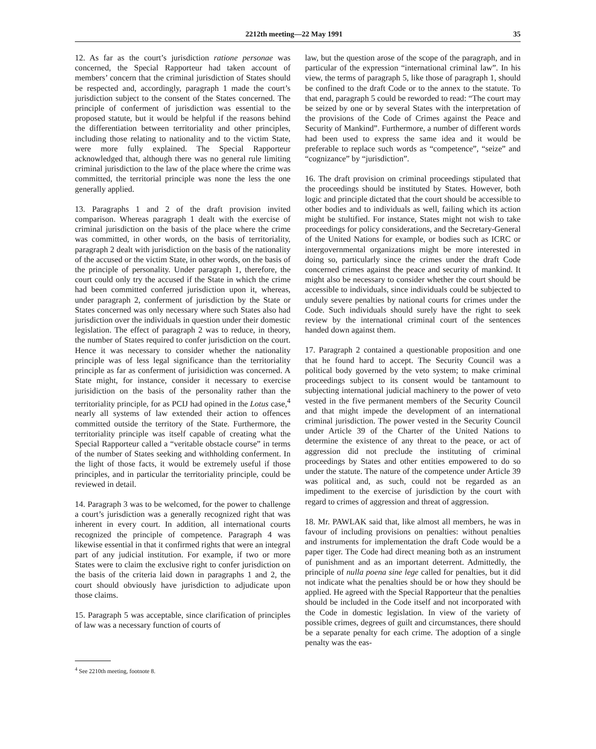2212th meeting—22 May 1991 35
12. As far as the court’s jurisdiction ratione personae was concerned, the Special Rapporteur had taken account of members’ concern that the criminal jurisdiction of States should be respected and, accordingly, paragraph 1 made the court’s jurisdiction subject to the consent of the States concerned. The principle of conferment of jurisdiction was essential to the proposed statute, but it would be helpful if the reasons behind the differentiation between territoriality and other principles, including those relating to nationality and to the victim State, were more fully explained. The Special Rapporteur acknowledged that, although there was no general rule limiting criminal jurisdiction to the law of the place where the crime was committed, the territorial principle was none the less the one generally applied.
13. Paragraphs 1 and 2 of the draft provision invited comparison. Whereas paragraph 1 dealt with the exercise of criminal jurisdiction on the basis of the place where the crime was committed, in other words, on the basis of territoriality, paragraph 2 dealt with jurisdiction on the basis of the nationality of the accused or the victim State, in other words, on the basis of the principle of personality. Under paragraph 1, therefore, the court could only try the accused if the State in which the crime had been committed conferred jurisdiction upon it, whereas, under paragraph 2, conferment of jurisdiction by the State or States concerned was only necessary where such States also had jurisdiction over the individuals in question under their domestic legislation. The effect of paragraph 2 was to reduce, in theory, the number of States required to confer jurisdiction on the court. Hence it was necessary to consider whether the nationality principle was of less legal significance than the territoriality principle as far as conferment of jurisidiction was concerned. A State might, for instance, consider it necessary to exercise jurisidiction on the basis of the personality rather than the territoriality principle, for as PCIJ had opined in the Lotus case,<sup>4</sup> nearly all systems of law extended their action to offences committed outside the territory of the State. Furthermore, the territoriality principle was itself capable of creating what the Special Rapporteur called a “veritable obstacle course” in terms of the number of States seeking and withholding conferment. In the light of those facts, it would be extremely useful if those principles, and in particular the territoriality principle, could be reviewed in detail.
14. Paragraph 3 was to be welcomed, for the power to challenge a court’s jurisdiction was a generally recognized right that was inherent in every court. In addition, all international courts recognized the principle of competence. Paragraph 4 was likewise essential in that it confirmed rights that were an integral part of any judicial institution. For example, if two or more States were to claim the exclusive right to confer jurisdiction on the basis of the criteria laid down in paragraphs 1 and 2, the court should obviously have jurisdiction to adjudicate upon those claims.
15. Paragraph 5 was acceptable, since clarification of principles of law was a necessary function of courts of
<sup>4</sup> See 2210th meeting, footnote 8.
law, but the question arose of the scope of the paragraph, and in particular of the expression “international criminal law”. In his view, the terms of paragraph 5, like those of paragraph 1, should be confined to the draft Code or to the annex to the statute. To that end, paragraph 5 could be reworded to read: “The court may be seized by one or by several States with the interpretation of the provisions of the Code of Crimes against the Peace and Security of Mankind”. Furthermore, a number of different words had been used to express the same idea and it would be preferable to replace such words as “competence”, “seize” and “cognizance” by “jurisdiction”.
16. The draft provision on criminal proceedings stipulated that the proceedings should be instituted by States. However, both logic and principle dictated that the court should be accessible to other bodies and to individuals as well, failing which its action might be stultified. For instance, States might not wish to take proceedings for policy considerations, and the Secretary-General of the United Nations for example, or bodies such as ICRC or intergovernmental organizations might be more interested in doing so, particularly since the crimes under the draft Code concerned crimes against the peace and security of mankind. It might also be necessary to consider whether the court should be accessible to individuals, since individuals could be subjected to unduly severe penalties by national courts for crimes under the Code. Such individuals should surely have the right to seek review by the international criminal court of the sentences handed down against them.
17. Paragraph 2 contained a questionable proposition and one that he found hard to accept. The Security Council was a political body governed by the veto system; to make criminal proceedings subject to its consent would be tantamount to subjecting international judicial machinery to the power of veto vested in the five permanent members of the Security Council and that might impede the development of an international criminal jurisdiction. The power vested in the Security Council under Article 39 of the Charter of the United Nations to determine the existence of any threat to the peace, or act of aggression did not preclude the instituting of criminal proceedings by States and other entities empowered to do so under the statute. The nature of the competence under Article 39 was political and, as such, could not be regarded as an impediment to the exercise of jurisdiction by the court with regard to crimes of aggression and threat of aggression.
18. Mr. PAWLAK said that, like almost all members, he was in favour of including provisions on penalties: without penalties and instruments for implementation the draft Code would be a paper tiger. The Code had direct meaning both as an instrument of punishment and as an important deterrent. Admittedly, the principle of nulla poena sine lege called for penalties, but it did not indicate what the penalties should be or how they should be applied. He agreed with the Special Rapporteur that the penalties should be included in the Code itself and not incorporated with the Code in domestic legislation. In view of the variety of possible crimes, degrees of guilt and circumstances, there should be a separate penalty for each crime. The adoption of a single penalty was the eas-